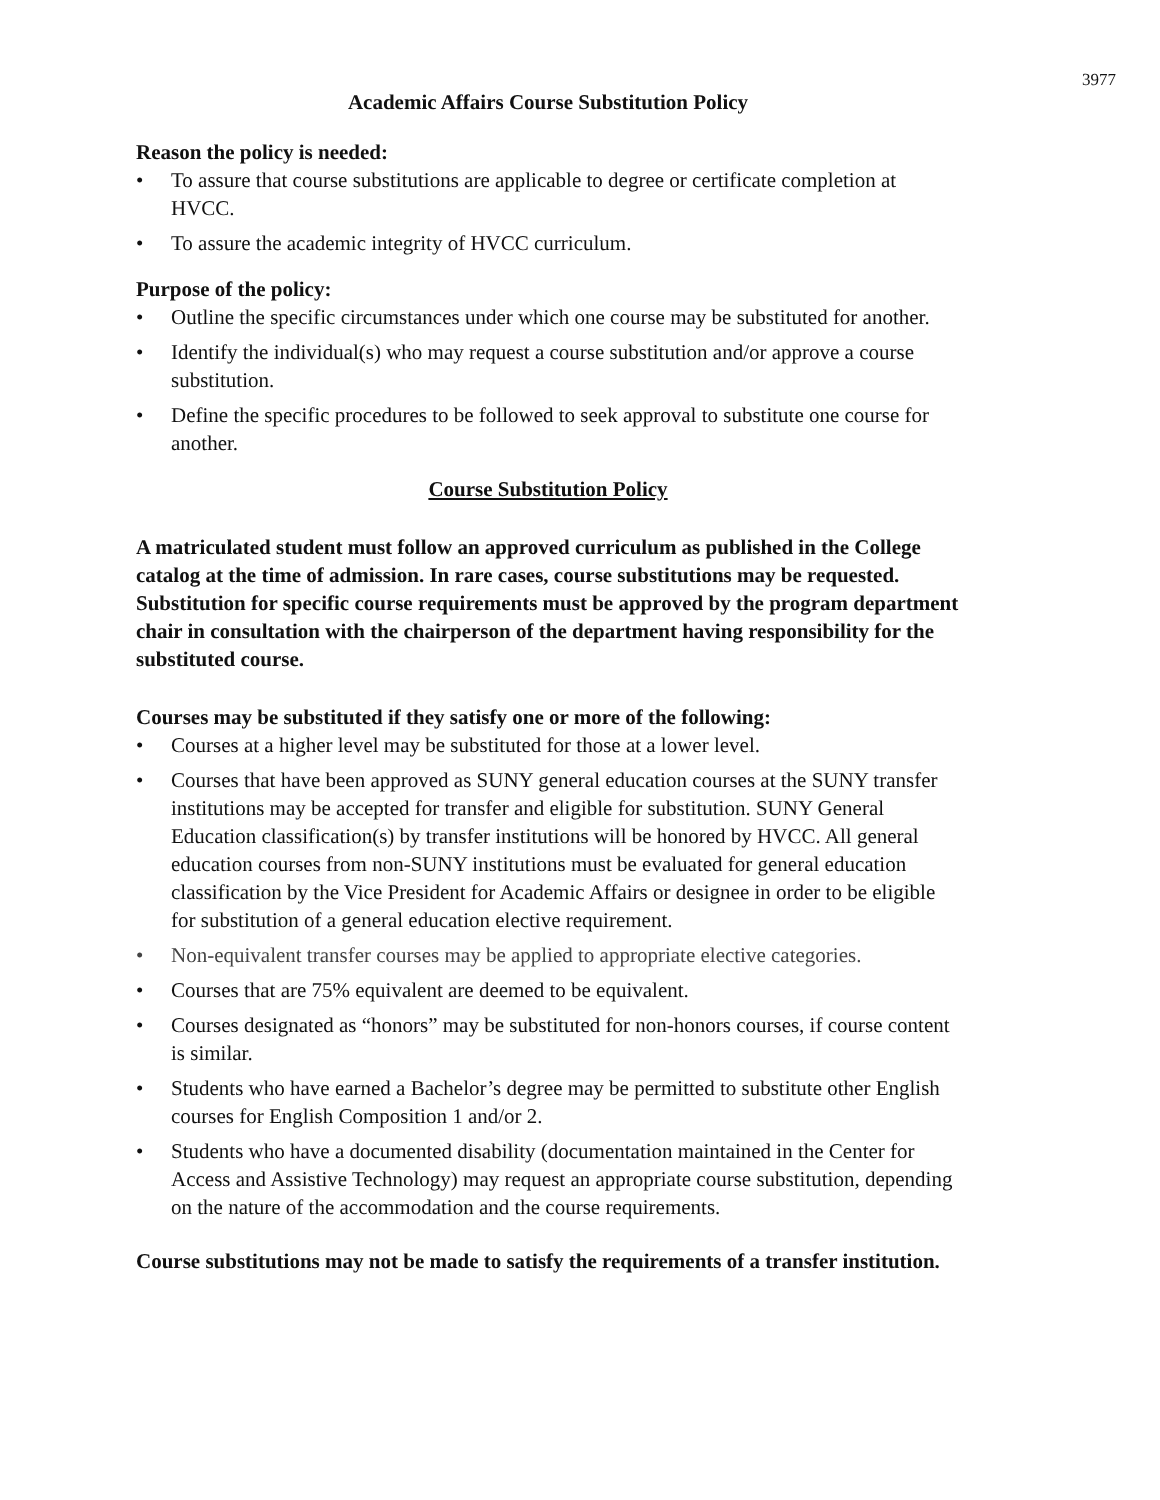3977
Academic Affairs Course Substitution Policy
Reason the policy is needed:
• To assure that course substitutions are applicable to degree or certificate completion at HVCC.
• To assure the academic integrity of HVCC curriculum.
Purpose of the policy:
• Outline the specific circumstances under which one course may be substituted for another.
• Identify the individual(s) who may request a course substitution and/or approve a course substitution.
• Define the specific procedures to be followed to seek approval to substitute one course for another.
Course Substitution Policy
A matriculated student must follow an approved curriculum as published in the College catalog at the time of admission. In rare cases, course substitutions may be requested. Substitution for specific course requirements must be approved by the program department chair in consultation with the chairperson of the department having responsibility for the substituted course.
Courses may be substituted if they satisfy one or more of the following:
• Courses at a higher level may be substituted for those at a lower level.
• Courses that have been approved as SUNY general education courses at the SUNY transfer institutions may be accepted for transfer and eligible for substitution. SUNY General Education classification(s) by transfer institutions will be honored by HVCC. All general education courses from non-SUNY institutions must be evaluated for general education classification by the Vice President for Academic Affairs or designee in order to be eligible for substitution of a general education elective requirement.
• Non-equivalent transfer courses may be applied to appropriate elective categories.
• Courses that are 75% equivalent are deemed to be equivalent.
• Courses designated as “honors” may be substituted for non-honors courses, if course content is similar.
• Students who have earned a Bachelor’s degree may be permitted to substitute other English courses for English Composition 1 and/or 2.
• Students who have a documented disability (documentation maintained in the Center for Access and Assistive Technology) may request an appropriate course substitution, depending on the nature of the accommodation and the course requirements.
Course substitutions may not be made to satisfy the requirements of a transfer institution.